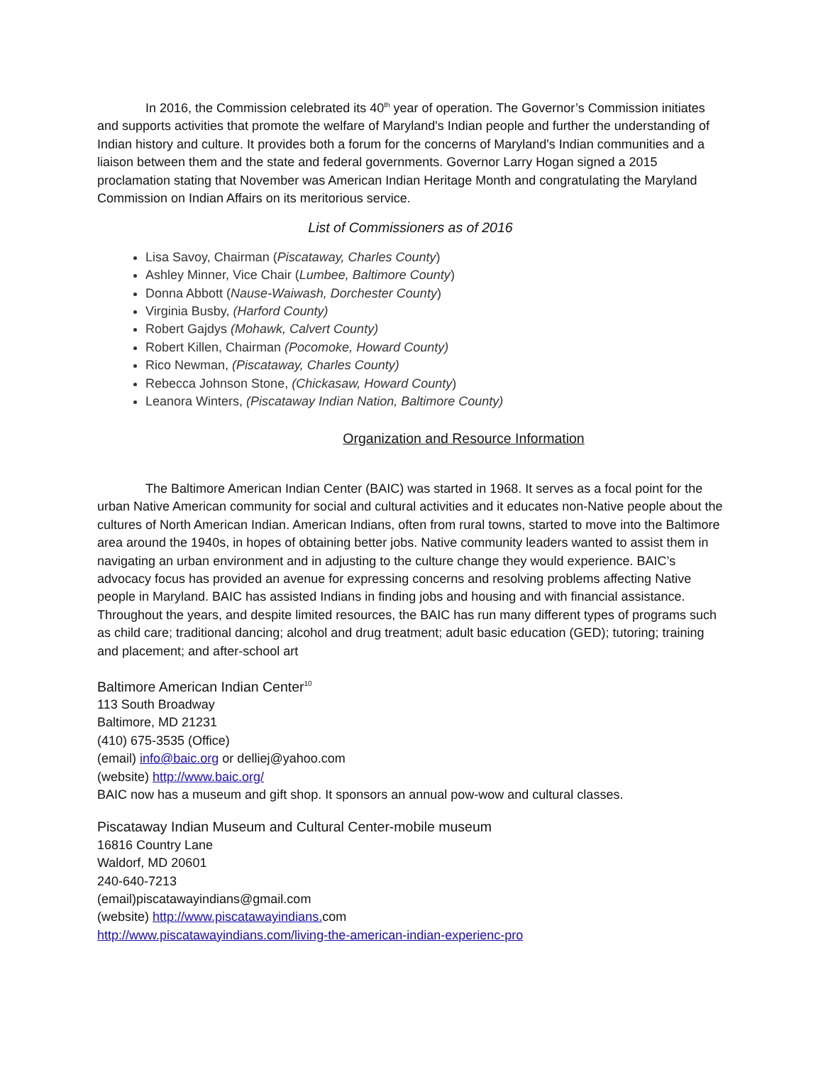In 2016, the Commission celebrated its 40<sup>th</sup> year of operation. The Governor’s Commission initiates and supports activities that promote the welfare of Maryland's Indian people and further the understanding of Indian history and culture. It provides both a forum for the concerns of Maryland's Indian communities and a liaison between them and the state and federal governments. Governor Larry Hogan signed a 2015 proclamation stating that November was American Indian Heritage Month and congratulating the Maryland Commission on Indian Affairs on its meritorious service.
List of Commissioners as of 2016
Lisa Savoy, Chairman (Piscataway, Charles County)
Ashley Minner, Vice Chair (Lumbee, Baltimore County)
Donna Abbott (Nause-Waiwash, Dorchester County)
Virginia Busby, (Harford County)
Robert Gajdys (Mohawk, Calvert County)
Robert Killen, Chairman (Pocomoke, Howard County)
Rico Newman, (Piscataway, Charles County)
Rebecca Johnson Stone, (Chickasaw, Howard County)
Leanora Winters, (Piscataway Indian Nation, Baltimore County)
Organization and Resource Information
The Baltimore American Indian Center (BAIC) was started in 1968. It serves as a focal point for the urban Native American community for social and cultural activities and it educates non-Native people about the cultures of North American Indian. American Indians, often from rural towns, started to move into the Baltimore area around the 1940s, in hopes of obtaining better jobs. Native community leaders wanted to assist them in navigating an urban environment and in adjusting to the culture change they would experience. BAIC’s advocacy focus has provided an avenue for expressing concerns and resolving problems affecting Native people in Maryland. BAIC has assisted Indians in finding jobs and housing and with financial assistance. Throughout the years, and despite limited resources, the BAIC has run many different types of programs such as child care; traditional dancing; alcohol and drug treatment; adult basic education (GED); tutoring; training and placement; and after-school art
Baltimore American Indian Center<sup>10</sup>
113 South Broadway
Baltimore, MD 21231
(410) 675-3535 (Office)
(email) info@baic.org or delliej@yahoo.com
(website) http://www.baic.org/
BAIC now has a museum and gift shop. It sponsors an annual pow-wow and cultural classes.
Piscataway Indian Museum and Cultural Center-mobile museum
16816 Country Lane
Waldorf, MD 20601
240-640-7213
(email)piscatawayindians@gmail.com
(website) http://www.piscatawayindians. com
http://www.piscatawayindians.com/living-the-american-indian-experienc-pro